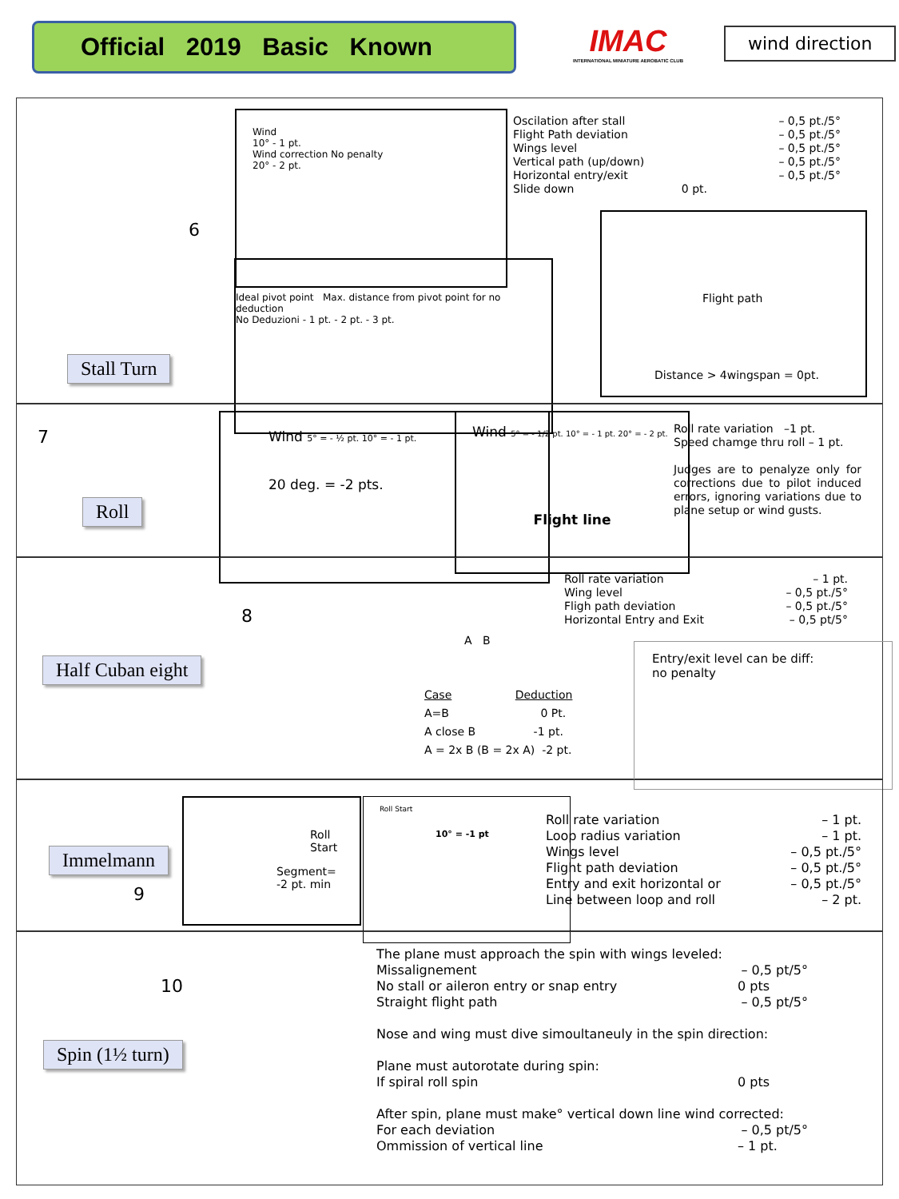Official 2019 Basic Known
IMAC
INTERNATIONAL MINIATURE AEROBATIC CLUB
wind direction
6
Stall Turn
Wind
10° - 1 pt.
Wind correction No penalty
20° - 2 pt.
Ideal pivot point Max. distance from pivot point for no deduction
No Deduzioni - 1 pt. - 2 pt. - 3 pt.
Oscilation after stall – 0,5 pt./5°
Flight Path deviation – 0,5 pt./5°
Wings level – 0,5 pt./5°
Vertical path (up/down) – 0,5 pt./5°
Horizontal entry/exit – 0,5 pt./5°
Slide down 0 pt.
Flight path
Distance > 4wingspan = 0pt.
7
Roll
Wind 5° = - ½ pt. 10° = - 1 pt.
20 deg. = -2 pts.
Wind 5° = - 1/2 pt. 10° = - 1 pt. 20° = - 2 pt.
Flight line
Roll rate variation –1 pt.
Speed chamge thru roll – 1 pt.
Judges are to penalyze only for corrections due to pilot induced errors, ignoring variations due to plane setup or wind gusts.
8
Half Cuban eight
A B
Case Deduction
A=B 0 Pt.
A close B -1 pt.
A = 2x B (B = 2x A) -2 pt.
Roll rate variation – 1 pt.
Wing level – 0,5 pt./5°
Fligh path deviation – 0,5 pt./5°
Horizontal Entry and Exit – 0,5 pt/5°
Entry/exit level can be diff:
no penalty
Immelmann
9
Roll Start
Segment=
-2 pt. min
Roll Start
10° = -1 pt
Roll rate variation – 1 pt.
Loop radius variation – 1 pt.
Wings level – 0,5 pt./5°
Flight path deviation – 0,5 pt./5°
Entry and exit horizontal or – 0,5 pt./5°
Line between loop and roll – 2 pt.
10
Spin (1½ turn)
The plane must approach the spin with wings leveled:
Missalignement – 0,5 pt/5°
No stall or aileron entry or snap entry 0 pts
Straight flight path – 0,5 pt/5°
Nose and wing must dive simoultaneuly in the spin direction:
Plane must autorotate during spin:
If spiral roll spin 0 pts
After spin, plane must make° vertical down line wind corrected:
For each deviation – 0,5 pt/5°
Ommission of vertical line – 1 pt.